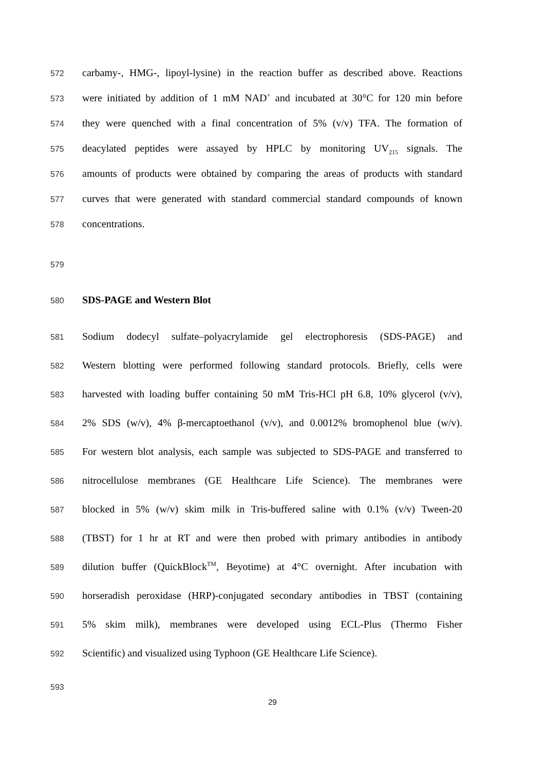572 carbamy-, HMG-, lipoyl-lysine) in the reaction buffer as described above. Reactions
573 were initiated by addition of 1 mM NAD<sup>+</sup> and incubated at 30°C for 120 min before
574 they were quenched with a final concentration of 5% (v/v) TFA. The formation of
575 deacylated peptides were assayed by HPLC by monitoring UV<sub>215</sub> signals. The
576 amounts of products were obtained by comparing the areas of products with standard
577 curves that were generated with standard commercial standard compounds of known
578 concentrations.
579
580 SDS-PAGE and Western Blot
581 Sodium dodecyl sulfate–polyacrylamide gel electrophoresis (SDS-PAGE) and
582 Western blotting were performed following standard protocols. Briefly, cells were
583 harvested with loading buffer containing 50 mM Tris-HCl pH 6.8, 10% glycerol (v/v),
584 2% SDS (w/v), 4% β-mercaptoethanol (v/v), and 0.0012% bromophenol blue (w/v).
585 For western blot analysis, each sample was subjected to SDS-PAGE and transferred to
586 nitrocellulose membranes (GE Healthcare Life Science). The membranes were
587 blocked in 5% (w/v) skim milk in Tris-buffered saline with 0.1% (v/v) Tween-20
588 (TBST) for 1 hr at RT and were then probed with primary antibodies in antibody
589 dilution buffer (QuickBlock<sup>TM</sup>, Beyotime) at 4°C overnight. After incubation with
590 horseradish peroxidase (HRP)-conjugated secondary antibodies in TBST (containing
591 5% skim milk), membranes were developed using ECL-Plus (Thermo Fisher
592 Scientific) and visualized using Typhoon (GE Healthcare Life Science).
593
29